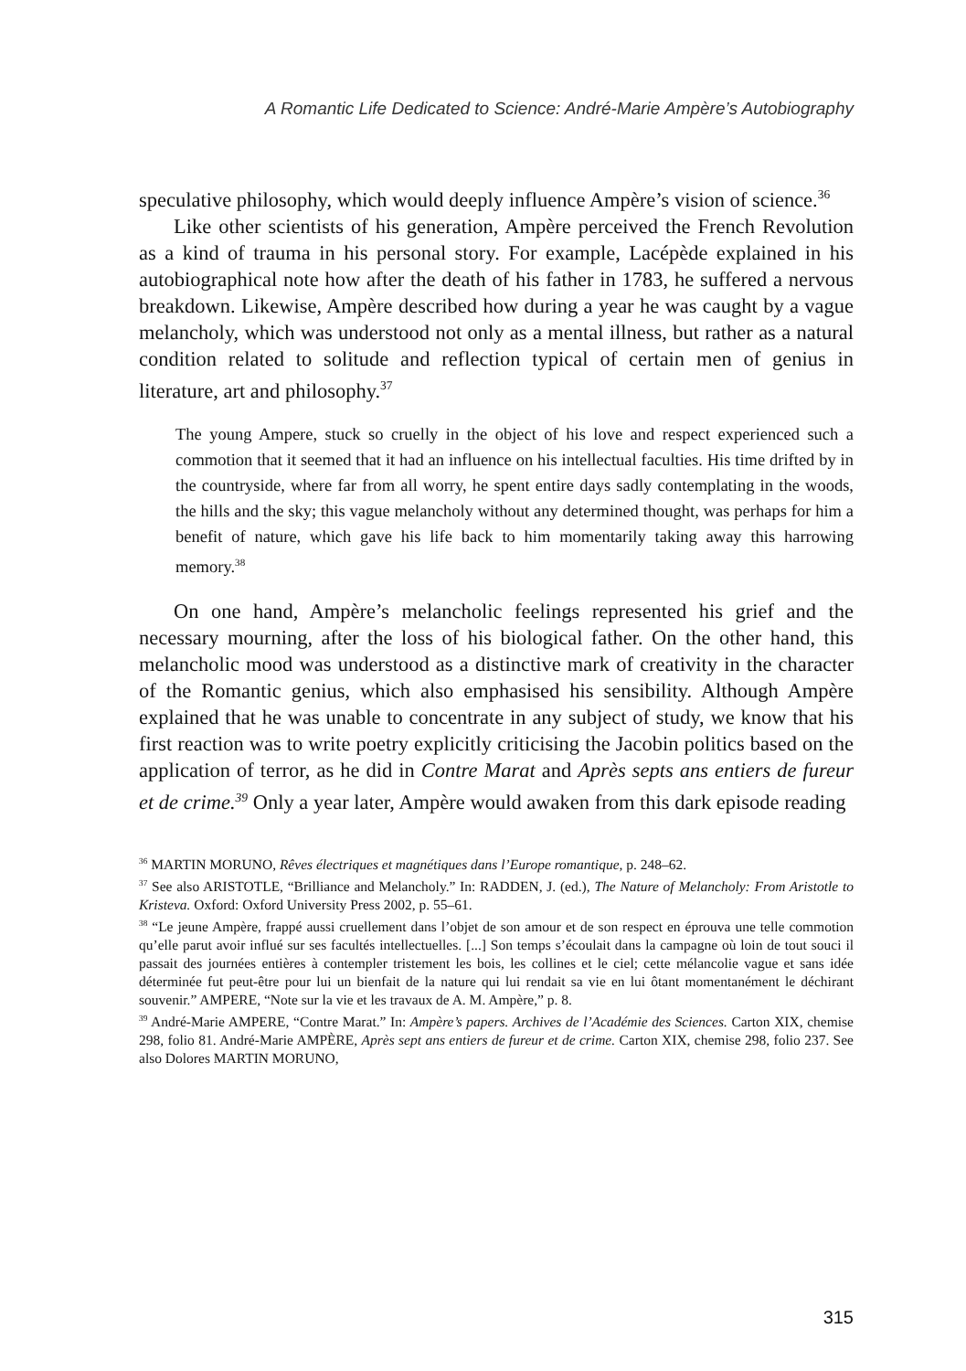A Romantic Life Dedicated to Science: André-Marie Ampère’s Autobiography
speculative philosophy, which would deeply influence Ampère’s vision of science.<sup>36</sup>
Like other scientists of his generation, Ampère perceived the French Revolution as a kind of trauma in his personal story. For example, Lacépède explained in his autobiographical note how after the death of his father in 1783, he suffered a nervous breakdown. Likewise, Ampère described how during a year he was caught by a vague melancholy, which was understood not only as a mental illness, but rather as a natural condition related to solitude and reflection typical of certain men of genius in literature, art and philosophy.<sup>37</sup>
The young Ampere, stuck so cruelly in the object of his love and respect experienced such a commotion that it seemed that it had an influence on his intellectual faculties. His time drifted by in the countryside, where far from all worry, he spent entire days sadly contemplating in the woods, the hills and the sky; this vague melancholy without any determined thought, was perhaps for him a benefit of nature, which gave his life back to him momentarily taking away this harrowing memory.<sup>38</sup>
On one hand, Ampère’s melancholic feelings represented his grief and the necessary mourning, after the loss of his biological father. On the other hand, this melancholic mood was understood as a distinctive mark of creativity in the character of the Romantic genius, which also emphasised his sensibility. Although Ampère explained that he was unable to concentrate in any subject of study, we know that his first reaction was to write poetry explicitly criticising the Jacobin politics based on the application of terror, as he did in Contre Marat and Après septs ans entiers de fureur et de crime.<sup>39</sup> Only a year later, Ampère would awaken from this dark episode reading
<sup>36</sup> MARTIN MORUNO, Rêves électriques et magnétiques dans l’Europe romantique, p. 248–62.
<sup>37</sup> See also ARISTOTLE, “Brilliance and Melancholy.” In: RADDEN, J. (ed.), The Nature of Melancholy: From Aristotle to Kristeva. Oxford: Oxford University Press 2002, p. 55–61.
<sup>38</sup> “Le jeune Ampère, frappé aussi cruellement dans l’objet de son amour et de son respect en éprouva une telle commotion qu’elle parut avoir influé sur ses facultés intellectuelles. [...] Son temps s’écoulait dans la campagne où loin de tout souci il passait des journées entières à contempler tristement les bois, les collines et le ciel; cette mélancolie vague et sans idée déterminée fut peut-être pour lui un bienfait de la nature qui lui rendait sa vie en lui ôtant momentanément le déchirant souvenir.” AMPERE, “Note sur la vie et les travaux de A. M. Ampère,” p. 8.
<sup>39</sup> André-Marie AMPERE, “Contre Marat.” In: Ampère’s papers. Archives de l’Académie des Sciences. Carton XIX, chemise 298, folio 81. André-Marie AMPÈRE, Après sept ans entiers de fureur et de crime. Carton XIX, chemise 298, folio 237. See also Dolores MARTIN MORUNO,
315